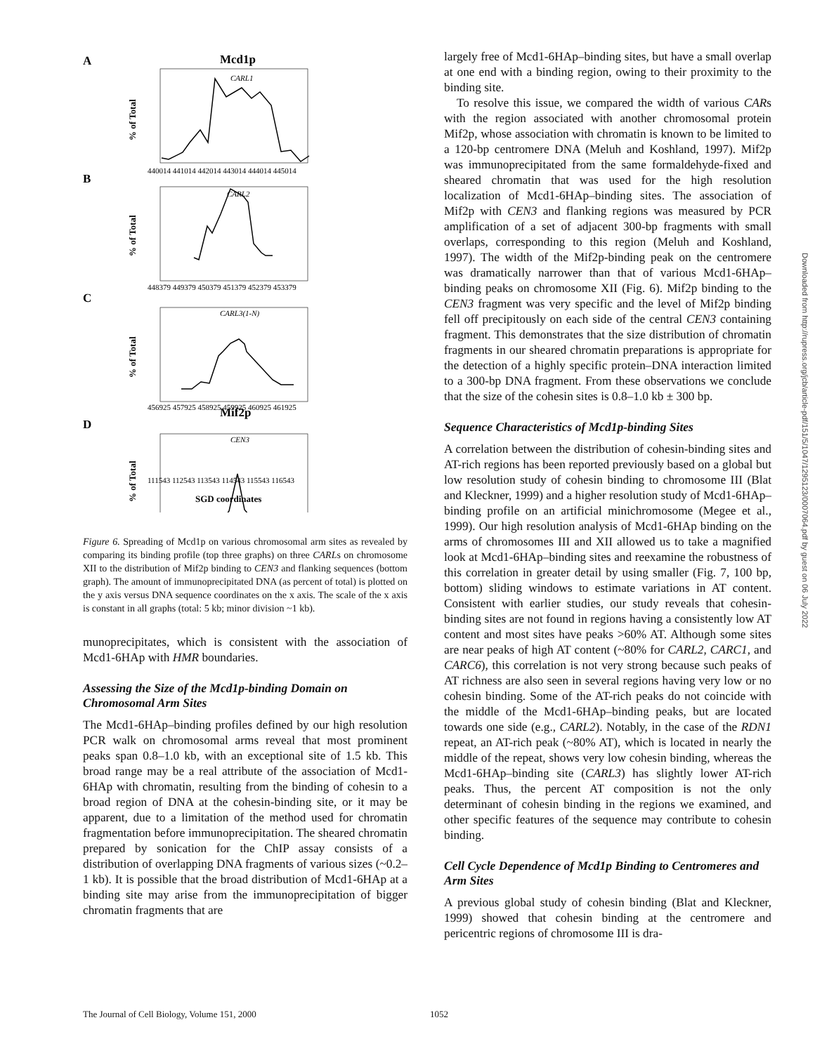A
B
C
D
Mcd1p
Mif2p
CARL1
CARL2
CARL3(1-N)
CEN3
% of Total
% of Total
% of Total
% of Total
440014 441014 442014 443014 444014 445014
448379 449379 450379 451379 452379 453379
456925 457925 458925 459925 460925 461925
111543 112543 113543 114543 115543 116543
SGD coordinates
Figure 6. Spreading of Mcd1p on various chromosomal arm sites as revealed by comparing its binding profile (top three graphs) on three CARLs on chromosome XII to the distribution of Mif2p binding to CEN3 and flanking sequences (bottom graph). The amount of immunoprecipitated DNA (as percent of total) is plotted on the y axis versus DNA sequence coordinates on the x axis. The scale of the x axis is constant in all graphs (total: 5 kb; minor division ~1 kb).
munoprecipitates, which is consistent with the association of Mcd1-6HAp with HMR boundaries.
Assessing the Size of the Mcd1p-binding Domain on Chromosomal Arm Sites
The Mcd1-6HAp–binding profiles defined by our high resolution PCR walk on chromosomal arms reveal that most prominent peaks span 0.8–1.0 kb, with an exceptional site of 1.5 kb. This broad range may be a real attribute of the association of Mcd1-6HAp with chromatin, resulting from the binding of cohesin to a broad region of DNA at the cohesin-binding site, or it may be apparent, due to a limitation of the method used for chromatin fragmentation before immunoprecipitation. The sheared chromatin prepared by sonication for the ChIP assay consists of a distribution of overlapping DNA fragments of various sizes (~0.2–1 kb). It is possible that the broad distribution of Mcd1-6HAp at a binding site may arise from the immunoprecipitation of bigger chromatin fragments that are
largely free of Mcd1-6HAp–binding sites, but have a small overlap at one end with a binding region, owing to their proximity to the binding site.
To resolve this issue, we compared the width of various CARs with the region associated with another chromosomal protein Mif2p, whose association with chromatin is known to be limited to a 120-bp centromere DNA (Meluh and Koshland, 1997). Mif2p was immunoprecipitated from the same formaldehyde-fixed and sheared chromatin that was used for the high resolution localization of Mcd1-6HAp–binding sites. The association of Mif2p with CEN3 and flanking regions was measured by PCR amplification of a set of adjacent 300-bp fragments with small overlaps, corresponding to this region (Meluh and Koshland, 1997). The width of the Mif2p-binding peak on the centromere was dramatically narrower than that of various Mcd1-6HAp–binding peaks on chromosome XII (Fig. 6). Mif2p binding to the CEN3 fragment was very specific and the level of Mif2p binding fell off precipitously on each side of the central CEN3 containing fragment. This demonstrates that the size distribution of chromatin fragments in our sheared chromatin preparations is appropriate for the detection of a highly specific protein–DNA interaction limited to a 300-bp DNA fragment. From these observations we conclude that the size of the cohesin sites is 0.8–1.0 kb ± 300 bp.
Sequence Characteristics of Mcd1p-binding Sites
A correlation between the distribution of cohesin-binding sites and AT-rich regions has been reported previously based on a global but low resolution study of cohesin binding to chromosome III (Blat and Kleckner, 1999) and a higher resolution study of Mcd1-6HAp–binding profile on an artificial minichromosome (Megee et al., 1999). Our high resolution analysis of Mcd1-6HAp binding on the arms of chromosomes III and XII allowed us to take a magnified look at Mcd1-6HAp–binding sites and reexamine the robustness of this correlation in greater detail by using smaller (Fig. 7, 100 bp, bottom) sliding windows to estimate variations in AT content. Consistent with earlier studies, our study reveals that cohesin-binding sites are not found in regions having a consistently low AT content and most sites have peaks >60% AT. Although some sites are near peaks of high AT content (~80% for CARL2, CARC1, and CARC6), this correlation is not very strong because such peaks of AT richness are also seen in several regions having very low or no cohesin binding. Some of the AT-rich peaks do not coincide with the middle of the Mcd1-6HAp–binding peaks, but are located towards one side (e.g., CARL2). Notably, in the case of the RDN1 repeat, an AT-rich peak (~80% AT), which is located in nearly the middle of the repeat, shows very low cohesin binding, whereas the Mcd1-6HAp–binding site (CARL3) has slightly lower AT-rich peaks. Thus, the percent AT composition is not the only determinant of cohesin binding in the regions we examined, and other specific features of the sequence may contribute to cohesin binding.
Cell Cycle Dependence of Mcd1p Binding to Centromeres and Arm Sites
A previous global study of cohesin binding (Blat and Kleckner, 1999) showed that cohesin binding at the centromere and pericentric regions of chromosome III is dra-
Downloaded from http://rupress.org/jcb/article-pdf/151/5/1047/1295123/0007064.pdf by guest on 06 July 2022
The Journal of Cell Biology, Volume 151, 2000 1052